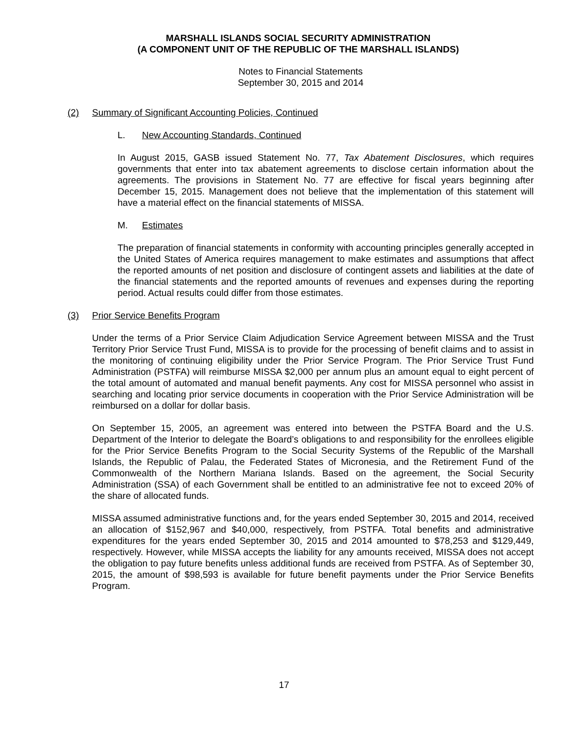MARSHALL ISLANDS SOCIAL SECURITY ADMINISTRATION
(A COMPONENT UNIT OF THE REPUBLIC OF THE MARSHALL ISLANDS)
Notes to Financial Statements
September 30, 2015 and 2014
(2) Summary of Significant Accounting Policies, Continued
L. New Accounting Standards, Continued
In August 2015, GASB issued Statement No. 77, Tax Abatement Disclosures, which requires governments that enter into tax abatement agreements to disclose certain information about the agreements. The provisions in Statement No. 77 are effective for fiscal years beginning after December 15, 2015. Management does not believe that the implementation of this statement will have a material effect on the financial statements of MISSA.
M. Estimates
The preparation of financial statements in conformity with accounting principles generally accepted in the United States of America requires management to make estimates and assumptions that affect the reported amounts of net position and disclosure of contingent assets and liabilities at the date of the financial statements and the reported amounts of revenues and expenses during the reporting period. Actual results could differ from those estimates.
(3) Prior Service Benefits Program
Under the terms of a Prior Service Claim Adjudication Service Agreement between MISSA and the Trust Territory Prior Service Trust Fund, MISSA is to provide for the processing of benefit claims and to assist in the monitoring of continuing eligibility under the Prior Service Program. The Prior Service Trust Fund Administration (PSTFA) will reimburse MISSA $2,000 per annum plus an amount equal to eight percent of the total amount of automated and manual benefit payments. Any cost for MISSA personnel who assist in searching and locating prior service documents in cooperation with the Prior Service Administration will be reimbursed on a dollar for dollar basis.
On September 15, 2005, an agreement was entered into between the PSTFA Board and the U.S. Department of the Interior to delegate the Board’s obligations to and responsibility for the enrollees eligible for the Prior Service Benefits Program to the Social Security Systems of the Republic of the Marshall Islands, the Republic of Palau, the Federated States of Micronesia, and the Retirement Fund of the Commonwealth of the Northern Mariana Islands. Based on the agreement, the Social Security Administration (SSA) of each Government shall be entitled to an administrative fee not to exceed 20% of the share of allocated funds.
MISSA assumed administrative functions and, for the years ended September 30, 2015 and 2014, received an allocation of $152,967 and $40,000, respectively, from PSTFA. Total benefits and administrative expenditures for the years ended September 30, 2015 and 2014 amounted to $78,253 and $129,449, respectively. However, while MISSA accepts the liability for any amounts received, MISSA does not accept the obligation to pay future benefits unless additional funds are received from PSTFA. As of September 30, 2015, the amount of $98,593 is available for future benefit payments under the Prior Service Benefits Program.
17